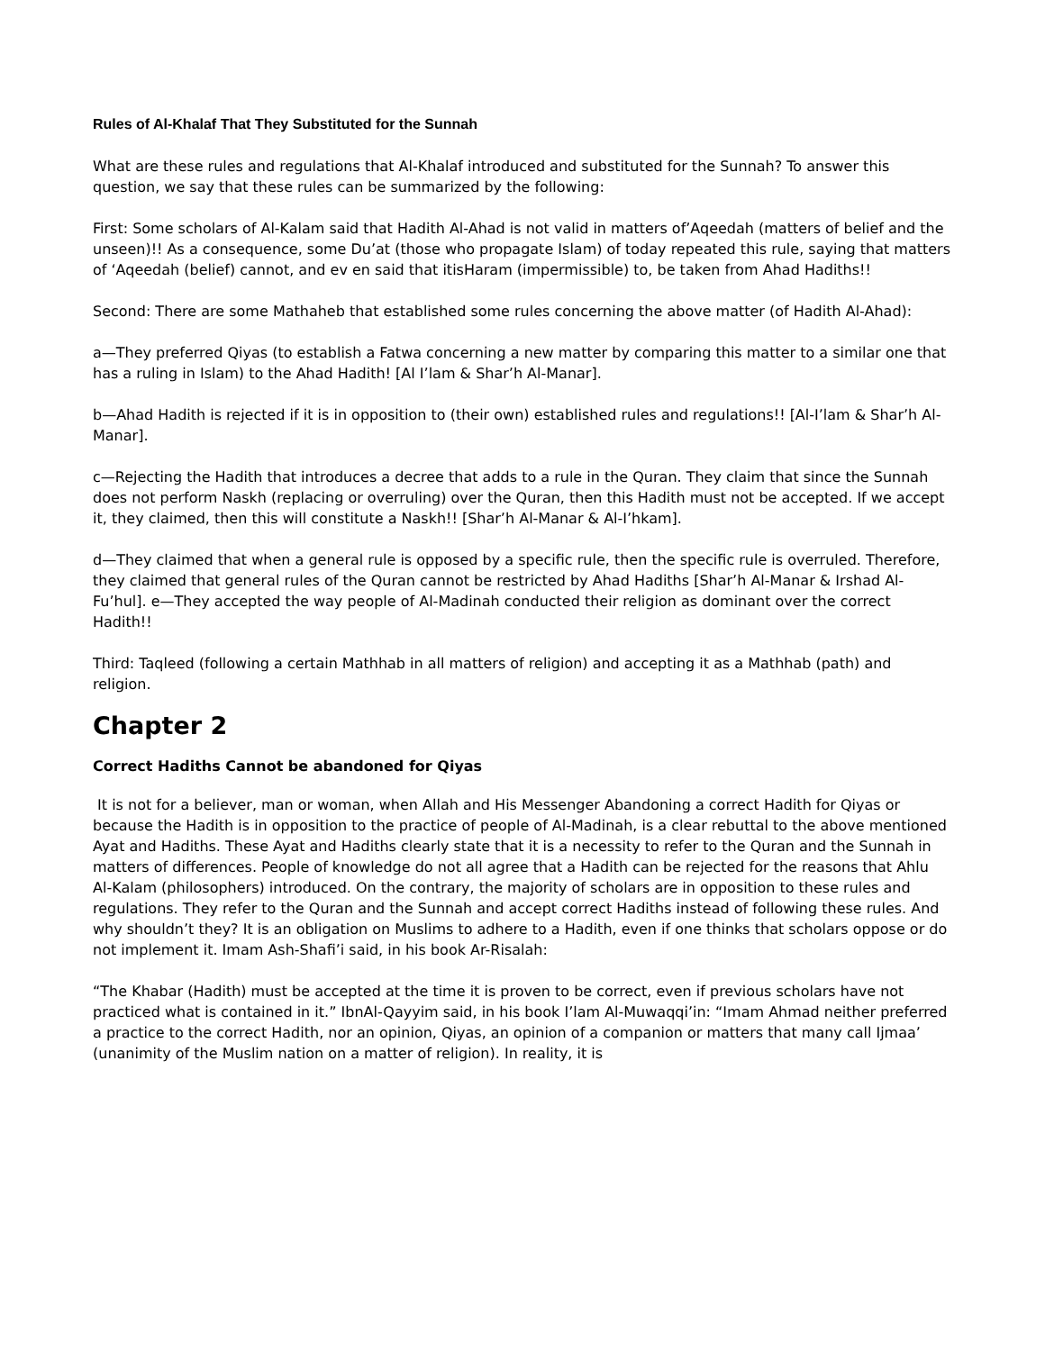Rules of Al-Khalaf That They Substituted for the Sunnah
What are these rules and regulations that Al-Khalaf introduced and substituted for the Sunnah? To answer this question, we say that these rules can be summarized by the following:
First: Some scholars of Al-Kalam said that Hadith Al-Ahad is not valid in matters of’Aqeedah (matters of belief and the unseen)!! As a consequence, some Du’at (those who propagate Islam) of today repeated this rule, saying that matters of ‘Aqeedah (belief) cannot, and ev en said that itisHaram (impermissible) to, be taken from Ahad Hadiths!!
Second: There are some Mathaheb that established some rules concerning the above matter (of Hadith Al-Ahad):
a—They preferred Qiyas (to establish a Fatwa concerning a new matter by comparing this matter to a similar one that has a ruling in Islam) to the Ahad Hadith! [Al I’lam & Shar’h Al-Manar].
b—Ahad Hadith is rejected if it is in opposition to (their own) established rules and regulations!! [Al-I’lam & Shar’h Al-Manar].
c—Rejecting the Hadith that introduces a decree that adds to a rule in the Quran. They claim that since the Sunnah does not perform Naskh (replacing or overruling) over the Quran, then this Hadith must not be accepted. If we accept it, they claimed, then this will constitute a Naskh!! [Shar’h Al-Manar & Al-I’hkam].
d—They claimed that when a general rule is opposed by a specific rule, then the specific rule is overruled. Therefore, they claimed that general rules of the Quran cannot be restricted by Ahad Hadiths [Shar’h Al-Manar & Irshad Al-Fu’hul]. e—They accepted the way people of Al-Madinah conducted their religion as dominant over the correct Hadith!!
Third: Taqleed (following a certain Mathhab in all matters of religion) and accepting it as a Mathhab (path) and religion.
Chapter 2
Correct Hadiths Cannot be abandoned for Qiyas
It is not for a believer, man or woman, when Allah and His Messenger Abandoning a correct Hadith for Qiyas or because the Hadith is in opposition to the practice of people of Al-Madinah, is a clear rebuttal to the above mentioned Ayat and Hadiths. These Ayat and Hadiths clearly state that it is a necessity to refer to the Quran and the Sunnah in matters of differences. People of knowledge do not all agree that a Hadith can be rejected for the reasons that Ahlu Al-Kalam (philosophers) introduced. On the contrary, the majority of scholars are in opposition to these rules and regulations. They refer to the Quran and the Sunnah and accept correct Hadiths instead of following these rules. And why shouldn’t they? It is an obligation on Muslims to adhere to a Hadith, even if one thinks that scholars oppose or do not implement it. Imam Ash-Shafi’i said, in his book Ar-Risalah:
“The Khabar (Hadith) must be accepted at the time it is proven to be correct, even if previous scholars have not practiced what is contained in it.” IbnAl-Qayyim said, in his book I’lam Al-Muwaqqi’in: “Imam Ahmad neither preferred a practice to the correct Hadith, nor an opinion, Qiyas, an opinion of a companion or matters that many call Ijmaa’ (unanimity of the Muslim nation on a matter of religion). In reality, it is